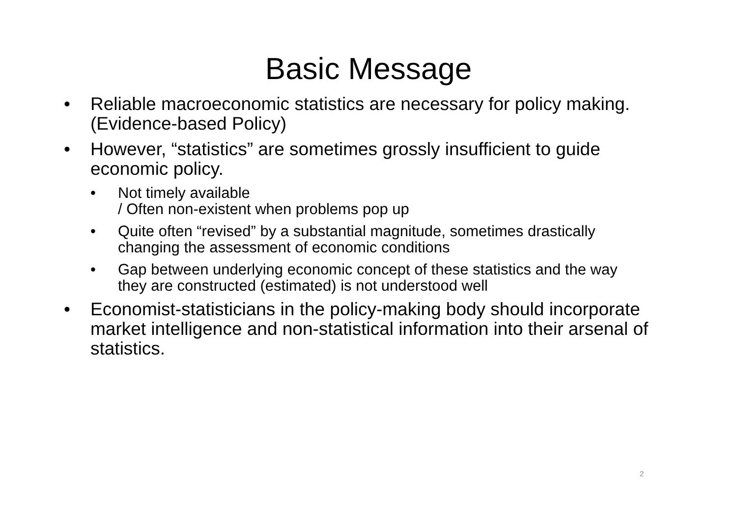Basic Message
• Reliable macroeconomic statistics are necessary for policy making. (Evidence-based Policy)
• However, “statistics” are sometimes grossly insufficient to guide economic policy.
• Not timely available
/ Often non-existent when problems pop up
• Quite often “revised” by a substantial magnitude, sometimes drastically changing the assessment of economic conditions
• Gap between underlying economic concept of these statistics and the way they are constructed (estimated) is not understood well
• Economist-statisticians in the policy-making body should incorporate market intelligence and non-statistical information into their arsenal of statistics.
2